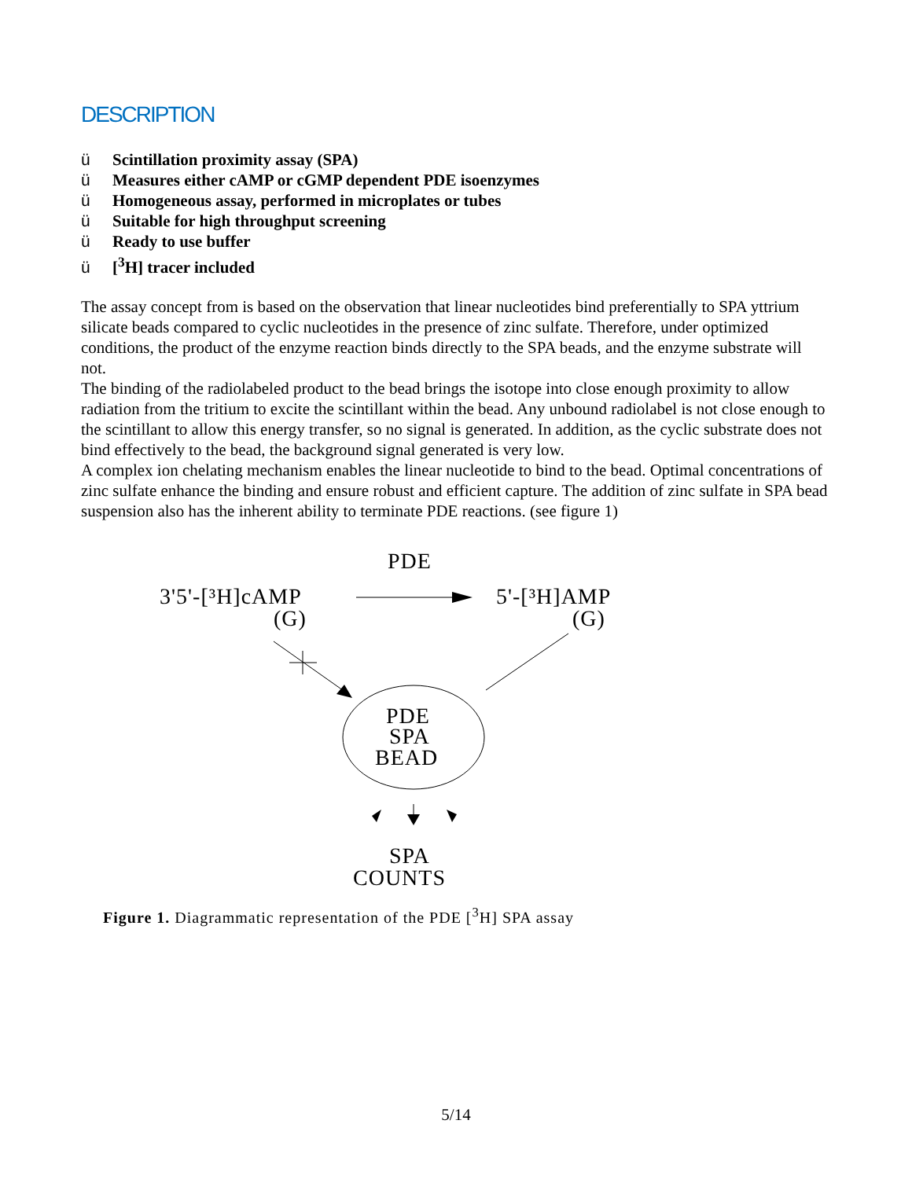DESCRIPTION
ü Scintillation proximity assay (SPA)
ü Measures either cAMP or cGMP dependent PDE isoenzymes
ü Homogeneous assay, performed in microplates or tubes
ü Suitable for high throughput screening
ü Ready to use buffer
ü [<sup>3</sup>H] tracer included
The assay concept from is based on the observation that linear nucleotides bind preferentially to SPA yttrium silicate beads compared to cyclic nucleotides in the presence of zinc sulfate. Therefore, under optimized conditions, the product of the enzyme reaction binds directly to the SPA beads, and the enzyme substrate will not.
The binding of the radiolabeled product to the bead brings the isotope into close enough proximity to allow radiation from the tritium to excite the scintillant within the bead. Any unbound radiolabel is not close enough to the scintillant to allow this energy transfer, so no signal is generated. In addition, as the cyclic substrate does not bind effectively to the bead, the background signal generated is very low.
A complex ion chelating mechanism enables the linear nucleotide to bind to the bead. Optimal concentrations of zinc sulfate enhance the binding and ensure robust and efficient capture. The addition of zinc sulfate in SPA bead suspension also has the inherent ability to terminate PDE reactions. (see figure 1)
PDE
3'5'-[³H]cAMP
(G)
5'-[³H]AMP
(G)
PDE
SPA
BEAD
SPA
COUNTS
Figure 1. Diagrammatic representation of the PDE [<sup>3</sup>H] SPA assay
5/14